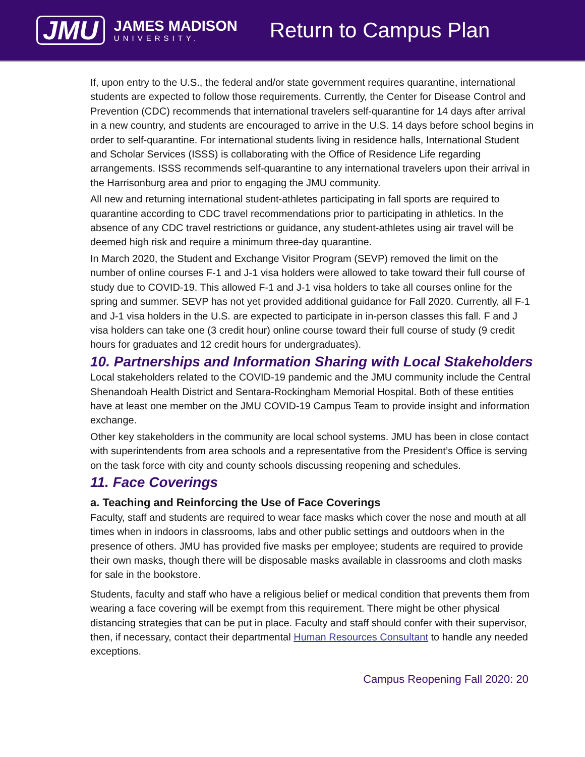JMU
JAMES MADISON
UNIVERSITY.
Return to Campus Plan
If, upon entry to the U.S., the federal and/or state government requires quarantine, international students are expected to follow those requirements. Currently, the Center for Disease Control and Prevention (CDC) recommends that international travelers self-quarantine for 14 days after arrival in a new country, and students are encouraged to arrive in the U.S. 14 days before school begins in order to self-quarantine. For international students living in residence halls, International Student and Scholar Services (ISSS) is collaborating with the Office of Residence Life regarding arrangements. ISSS recommends self-quarantine to any international travelers upon their arrival in the Harrisonburg area and prior to engaging the JMU community.
All new and returning international student-athletes participating in fall sports are required to quarantine according to CDC travel recommendations prior to participating in athletics. In the absence of any CDC travel restrictions or guidance, any student-athletes using air travel will be deemed high risk and require a minimum three-day quarantine.
In March 2020, the Student and Exchange Visitor Program (SEVP) removed the limit on the number of online courses F-1 and J-1 visa holders were allowed to take toward their full course of study due to COVID-19. This allowed F-1 and J-1 visa holders to take all courses online for the spring and summer. SEVP has not yet provided additional guidance for Fall 2020. Currently, all F-1 and J-1 visa holders in the U.S. are expected to participate in in-person classes this fall. F and J visa holders can take one (3 credit hour) online course toward their full course of study (9 credit hours for graduates and 12 credit hours for undergraduates).
10. Partnerships and Information Sharing with Local Stakeholders
Local stakeholders related to the COVID-19 pandemic and the JMU community include the Central Shenandoah Health District and Sentara-Rockingham Memorial Hospital. Both of these entities have at least one member on the JMU COVID-19 Campus Team to provide insight and information exchange.
Other key stakeholders in the community are local school systems. JMU has been in close contact with superintendents from area schools and a representative from the President’s Office is serving on the task force with city and county schools discussing reopening and schedules.
11. Face Coverings
a. Teaching and Reinforcing the Use of Face Coverings
Faculty, staff and students are required to wear face masks which cover the nose and mouth at all times when in indoors in classrooms, labs and other public settings and outdoors when in the presence of others. JMU has provided five masks per employee; students are required to provide their own masks, though there will be disposable masks available in classrooms and cloth masks for sale in the bookstore.
Students, faculty and staff who have a religious belief or medical condition that prevents them from wearing a face covering will be exempt from this requirement. There might be other physical distancing strategies that can be put in place. Faculty and staff should confer with their supervisor, then, if necessary, contact their departmental Human Resources Consultant to handle any needed exceptions.
Campus Reopening Fall 2020: 20